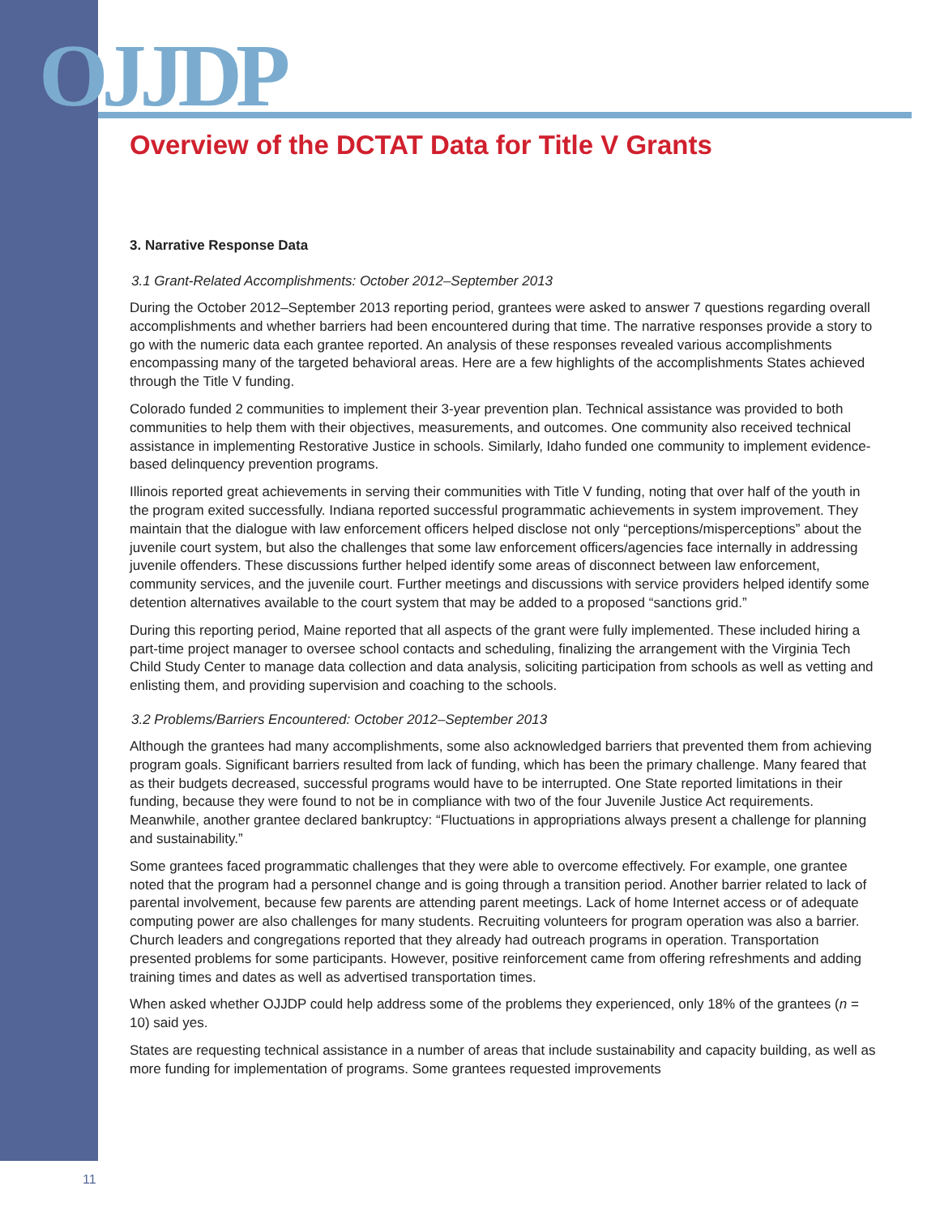OJJDP
Overview of the DCTAT Data for Title V Grants
3. Narrative Response Data
3.1 Grant-Related Accomplishments: October 2012–September 2013
During the October 2012–September 2013 reporting period, grantees were asked to answer 7 questions regarding overall accomplishments and whether barriers had been encountered during that time. The narrative responses provide a story to go with the numeric data each grantee reported. An analysis of these responses revealed various accomplishments encompassing many of the targeted behavioral areas. Here are a few highlights of the accomplishments States achieved through the Title V funding.
Colorado funded 2 communities to implement their 3-year prevention plan. Technical assistance was provided to both communities to help them with their objectives, measurements, and outcomes. One community also received technical assistance in implementing Restorative Justice in schools. Similarly, Idaho funded one community to implement evidence-based delinquency prevention programs.
Illinois reported great achievements in serving their communities with Title V funding, noting that over half of the youth in the program exited successfully. Indiana reported successful programmatic achievements in system improvement. They maintain that the dialogue with law enforcement officers helped disclose not only “perceptions/misperceptions” about the juvenile court system, but also the challenges that some law enforcement officers/agencies face internally in addressing juvenile offenders. These discussions further helped identify some areas of disconnect between law enforcement, community services, and the juvenile court. Further meetings and discussions with service providers helped identify some detention alternatives available to the court system that may be added to a proposed “sanctions grid.”
During this reporting period, Maine reported that all aspects of the grant were fully implemented. These included hiring a part-time project manager to oversee school contacts and scheduling, finalizing the arrangement with the Virginia Tech Child Study Center to manage data collection and data analysis, soliciting participation from schools as well as vetting and enlisting them, and providing supervision and coaching to the schools.
3.2 Problems/Barriers Encountered: October 2012–September 2013
Although the grantees had many accomplishments, some also acknowledged barriers that prevented them from achieving program goals. Significant barriers resulted from lack of funding, which has been the primary challenge. Many feared that as their budgets decreased, successful programs would have to be interrupted. One State reported limitations in their funding, because they were found to not be in compliance with two of the four Juvenile Justice Act requirements. Meanwhile, another grantee declared bankruptcy: “Fluctuations in appropriations always present a challenge for planning and sustainability.”
Some grantees faced programmatic challenges that they were able to overcome effectively. For example, one grantee noted that the program had a personnel change and is going through a transition period. Another barrier related to lack of parental involvement, because few parents are attending parent meetings. Lack of home Internet access or of adequate computing power are also challenges for many students. Recruiting volunteers for program operation was also a barrier. Church leaders and congregations reported that they already had outreach programs in operation. Transportation presented problems for some participants. However, positive reinforcement came from offering refreshments and adding training times and dates as well as advertised transportation times.
When asked whether OJJDP could help address some of the problems they experienced, only 18% of the grantees (n = 10) said yes.
States are requesting technical assistance in a number of areas that include sustainability and capacity building, as well as more funding for implementation of programs. Some grantees requested improvements
11